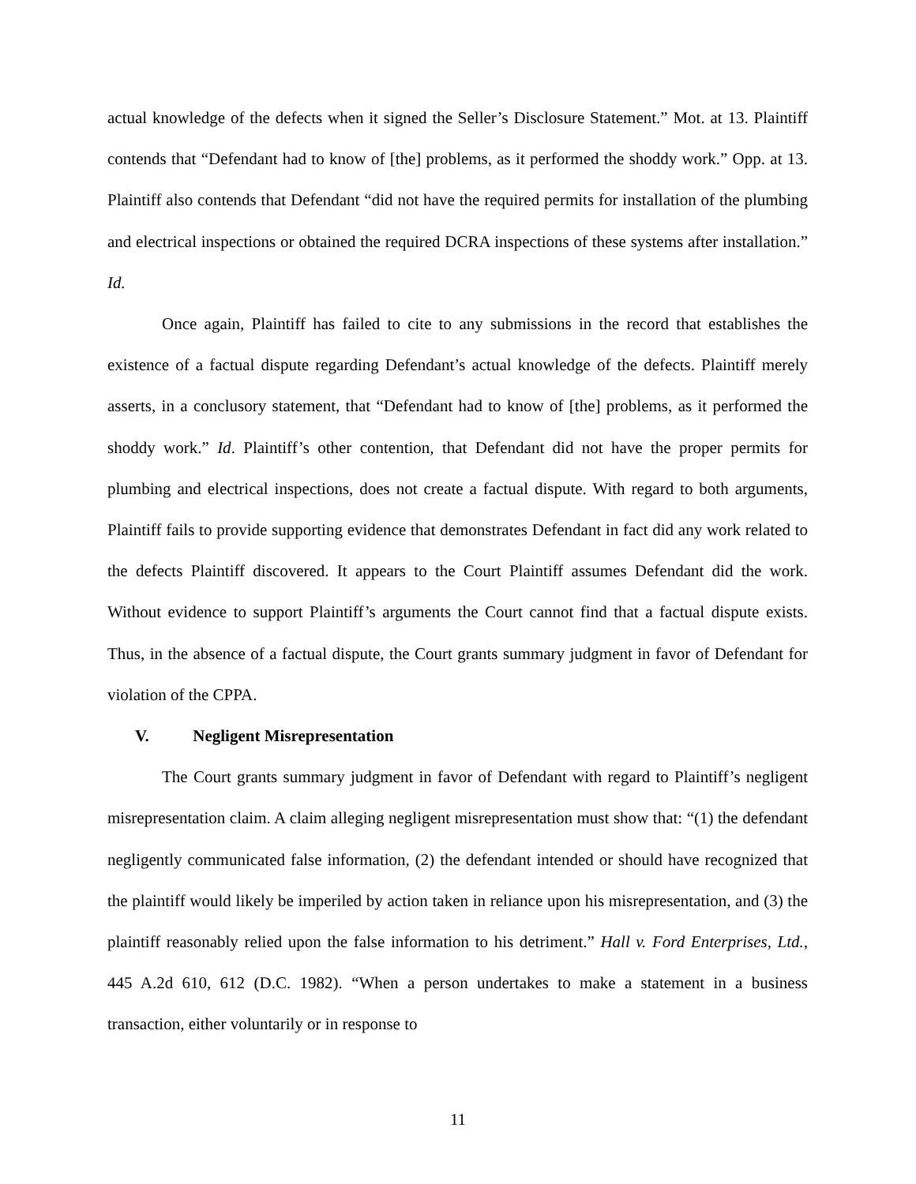actual knowledge of the defects when it signed the Seller’s Disclosure Statement.” Mot. at 13. Plaintiff contends that “Defendant had to know of [the] problems, as it performed the shoddy work.” Opp. at 13. Plaintiff also contends that Defendant “did not have the required permits for installation of the plumbing and electrical inspections or obtained the required DCRA inspections of these systems after installation.” Id.
Once again, Plaintiff has failed to cite to any submissions in the record that establishes the existence of a factual dispute regarding Defendant’s actual knowledge of the defects. Plaintiff merely asserts, in a conclusory statement, that “Defendant had to know of [the] problems, as it performed the shoddy work.” Id. Plaintiff’s other contention, that Defendant did not have the proper permits for plumbing and electrical inspections, does not create a factual dispute. With regard to both arguments, Plaintiff fails to provide supporting evidence that demonstrates Defendant in fact did any work related to the defects Plaintiff discovered. It appears to the Court Plaintiff assumes Defendant did the work. Without evidence to support Plaintiff’s arguments the Court cannot find that a factual dispute exists. Thus, in the absence of a factual dispute, the Court grants summary judgment in favor of Defendant for violation of the CPPA.
V. Negligent Misrepresentation
The Court grants summary judgment in favor of Defendant with regard to Plaintiff’s negligent misrepresentation claim. A claim alleging negligent misrepresentation must show that: “(1) the defendant negligently communicated false information, (2) the defendant intended or should have recognized that the plaintiff would likely be imperiled by action taken in reliance upon his misrepresentation, and (3) the plaintiff reasonably relied upon the false information to his detriment.” Hall v. Ford Enterprises, Ltd., 445 A.2d 610, 612 (D.C. 1982). “When a person undertakes to make a statement in a business transaction, either voluntarily or in response to
11